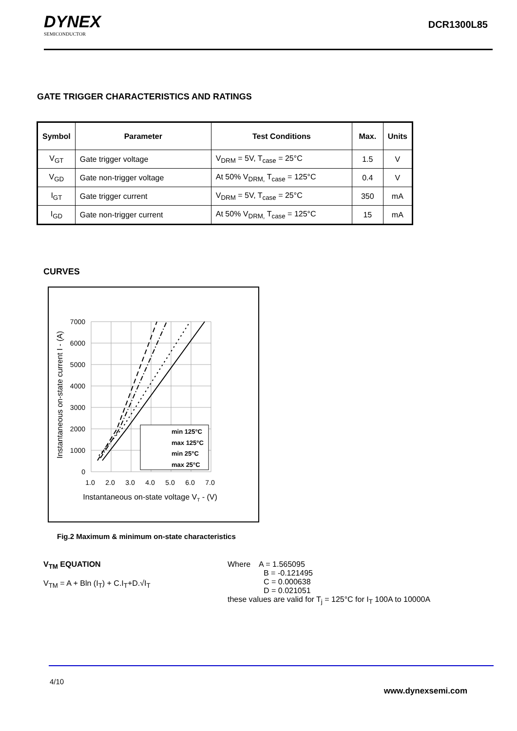DYNEX
SEMICONDUCTOR
DCR1300L85
GATE TRIGGER CHARACTERISTICS AND RATINGS
| Symbol | Parameter | Test Conditions | Max. | Units |
| --- | --- | --- | --- | --- |
| V<sub>GT</sub> | Gate trigger voltage | V<sub>DRM</sub> = 5V, T<sub>case</sub> = 25°C | 1.5 | V |
| V<sub>GD</sub> | Gate non-trigger voltage | At 50% V<sub>DRM,</sub> T<sub>case</sub> = 125°C | 0.4 | V |
| I<sub>GT</sub> | Gate trigger current | V<sub>DRM</sub> = 5V, T<sub>case</sub> = 25°C | 350 | mA |
| I<sub>GD</sub> | Gate non-trigger current | At 50% V<sub>DRM,</sub> T<sub>case</sub> = 125°C | 15 | mA |
CURVES
min 125°C
max 125°C
min 25°C
max 25°C
7000
6000
5000
4000
3000
2000
1000
0
1.0
2.0
3.0
4.0
5.0
6.0
7.0
Instantaneous on-state voltage VT - (V)
Instantaneous on-state current I - (A)
Fig.2 Maximum & minimum on-state characteristics
V<sub>TM</sub> EQUATION
V<sub>TM</sub> = A + Bln (I<sub>T</sub>) + C.I<sub>T</sub>+D.√I<sub>T</sub>
Where A = 1.565095
B = -0.121495
C = 0.000638
D = 0.021051
these values are valid for T<sub>j</sub> = 125°C for I<sub>T</sub> 100A to 10000A
4/10
www.dynexsemi.com